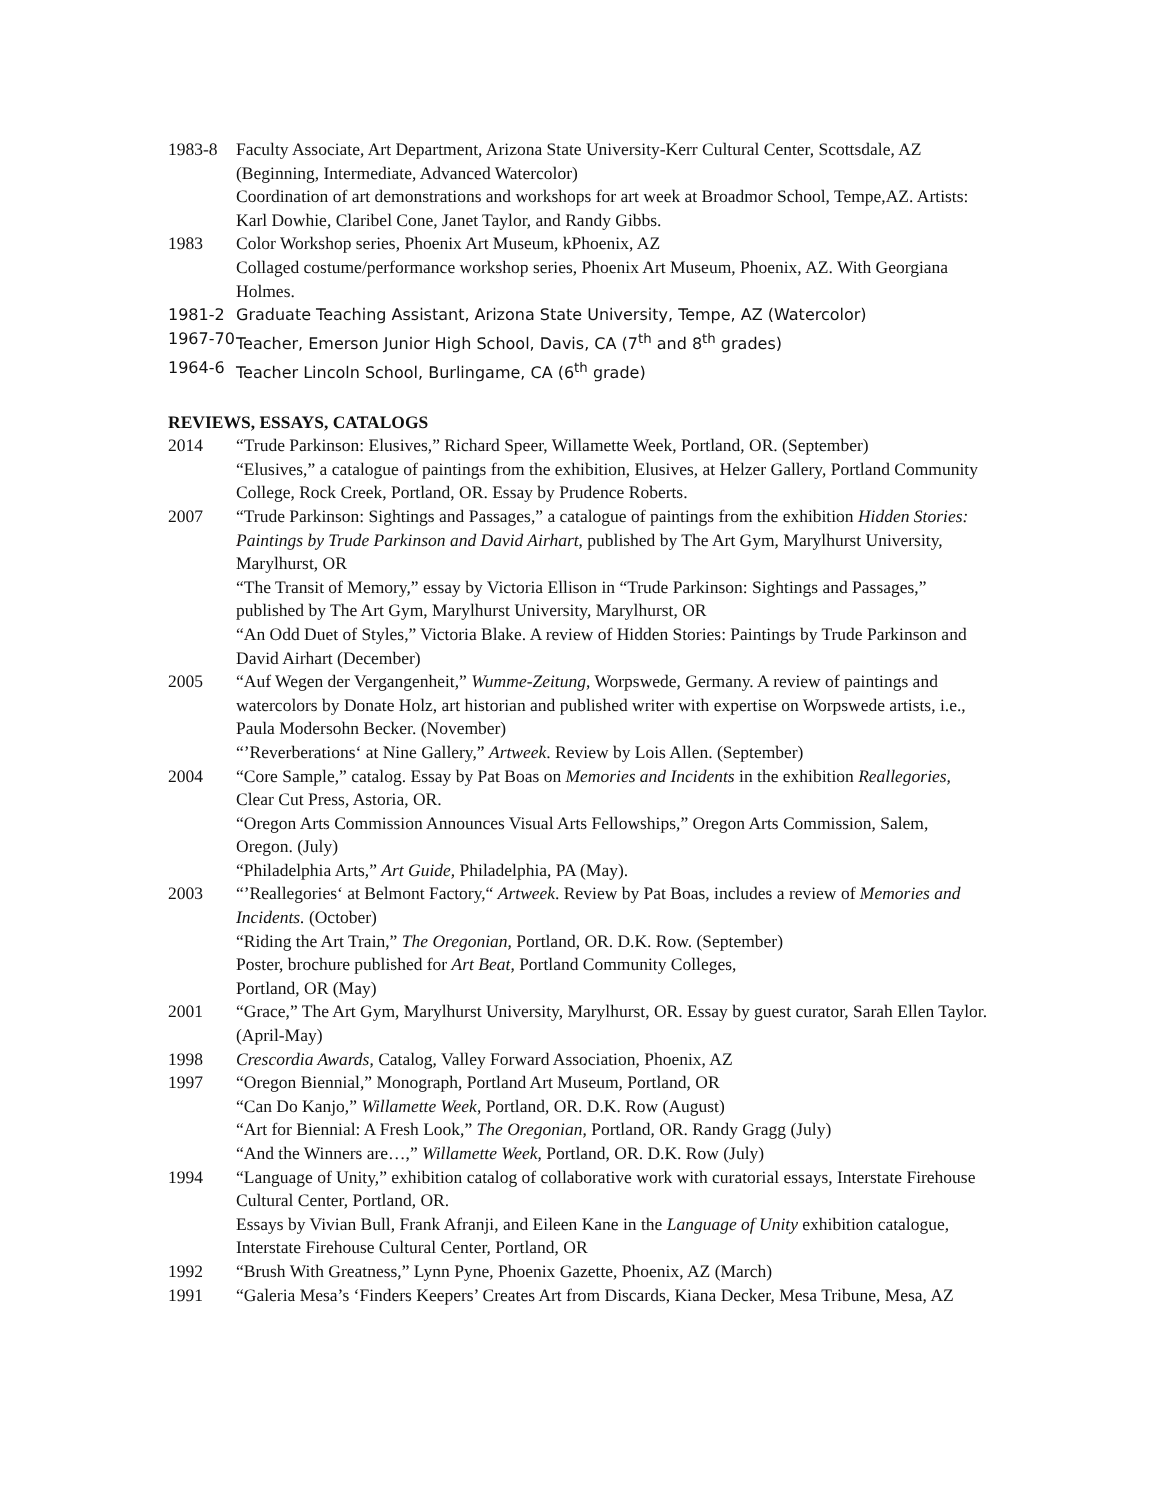1983-8 Faculty Associate, Art Department, Arizona State University-Kerr Cultural Center, Scottsdale, AZ (Beginning, Intermediate, Advanced Watercolor)
Coordination of art demonstrations and workshops for art week at Broadmor School, Tempe,AZ. Artists: Karl Dowhie, Claribel Cone, Janet Taylor, and Randy Gibbs.
1983 Color Workshop series, Phoenix Art Museum, kPhoenix, AZ
Collaged costume/performance workshop series, Phoenix Art Museum, Phoenix, AZ. With Georgiana Holmes.
1981-2 Graduate Teaching Assistant, Arizona State University, Tempe, AZ (Watercolor)
1967-70 Teacher, Emerson Junior High School, Davis, CA (7<sup>th</sup> and 8<sup>th</sup> grades)
1964-6 Teacher Lincoln School, Burlingame, CA (6<sup>th</sup> grade)
REVIEWS, ESSAYS, CATALOGS
2014 “Trude Parkinson: Elusives,” Richard Speer, Willamette Week, Portland, OR. (September)
“Elusives,” a catalogue of paintings from the exhibition, Elusives, at Helzer Gallery, Portland Community College, Rock Creek, Portland, OR. Essay by Prudence Roberts.
2007 “Trude Parkinson: Sightings and Passages,” a catalogue of paintings from the exhibition Hidden Stories: Paintings by Trude Parkinson and David Airhart, published by The Art Gym, Marylhurst University, Marylhurst, OR
“The Transit of Memory,” essay by Victoria Ellison in “Trude Parkinson: Sightings and Passages,” published by The Art Gym, Marylhurst University, Marylhurst, OR
“An Odd Duet of Styles,” Victoria Blake. A review of Hidden Stories: Paintings by Trude Parkinson and David Airhart (December)
2005 “Auf Wegen der Vergangenheit,” Wumme-Zeitung, Worpswede, Germany. A review of paintings and watercolors by Donate Holz, art historian and published writer with expertise on Worpswede artists, i.e., Paula Modersohn Becker. (November)
“’Reverberations‘ at Nine Gallery,” Artweek. Review by Lois Allen. (September)
2004 “Core Sample,” catalog. Essay by Pat Boas on Memories and Incidents in the exhibition Reallegories, Clear Cut Press, Astoria, OR.
“Oregon Arts Commission Announces Visual Arts Fellowships,” Oregon Arts Commission, Salem, Oregon. (July)
“Philadelphia Arts,” Art Guide, Philadelphia, PA (May).
2003 “’Reallegories‘ at Belmont Factory,“ Artweek. Review by Pat Boas, includes a review of Memories and Incidents. (October)
“Riding the Art Train,” The Oregonian, Portland, OR. D.K. Row. (September)
Poster, brochure published for Art Beat, Portland Community Colleges,
Portland, OR (May)
2001 “Grace,” The Art Gym, Marylhurst University, Marylhurst, OR. Essay by guest curator, Sarah Ellen Taylor. (April-May)
1998 Crescordia Awards, Catalog, Valley Forward Association, Phoenix, AZ
1997 “Oregon Biennial,” Monograph, Portland Art Museum, Portland, OR
“Can Do Kanjo,” Willamette Week, Portland, OR. D.K. Row (August)
“Art for Biennial: A Fresh Look,” The Oregonian, Portland, OR. Randy Gragg (July)
“And the Winners are…,” Willamette Week, Portland, OR. D.K. Row (July)
1994 “Language of Unity,” exhibition catalog of collaborative work with curatorial essays, Interstate Firehouse Cultural Center, Portland, OR.
Essays by Vivian Bull, Frank Afranji, and Eileen Kane in the Language of Unity exhibition catalogue, Interstate Firehouse Cultural Center, Portland, OR
1992 “Brush With Greatness,” Lynn Pyne, Phoenix Gazette, Phoenix, AZ (March)
1991 “Galeria Mesa’s ‘Finders Keepers’ Creates Art from Discards, Kiana Decker, Mesa Tribune, Mesa, AZ